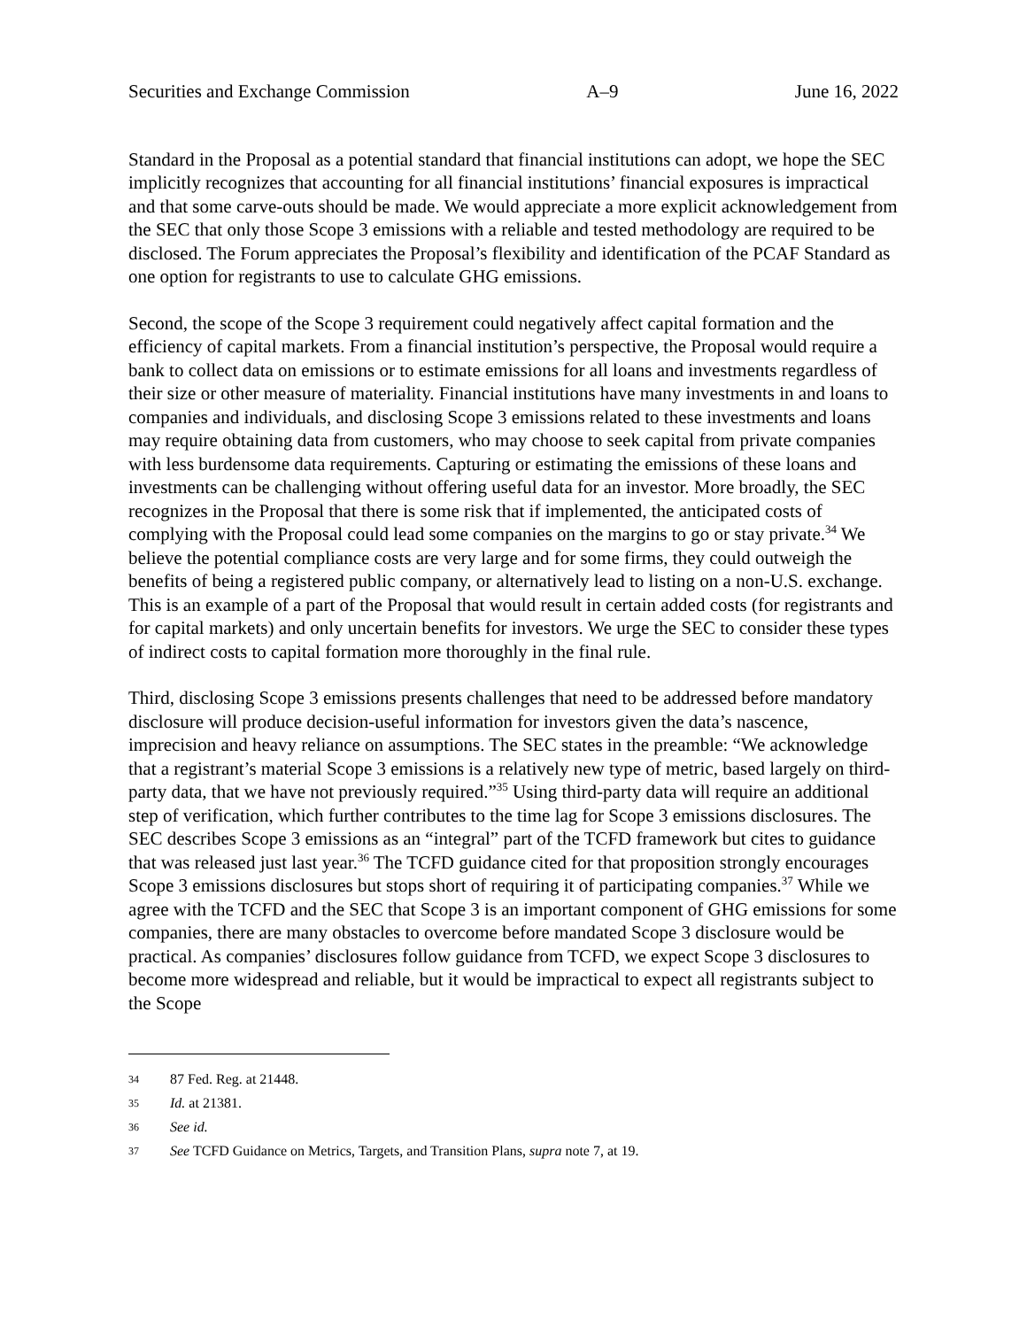Securities and Exchange Commission A–9 June 16, 2022
Standard in the Proposal as a potential standard that financial institutions can adopt, we hope the SEC implicitly recognizes that accounting for all financial institutions’ financial exposures is impractical and that some carve-outs should be made. We would appreciate a more explicit acknowledgement from the SEC that only those Scope 3 emissions with a reliable and tested methodology are required to be disclosed. The Forum appreciates the Proposal’s flexibility and identification of the PCAF Standard as one option for registrants to use to calculate GHG emissions.
Second, the scope of the Scope 3 requirement could negatively affect capital formation and the efficiency of capital markets. From a financial institution’s perspective, the Proposal would require a bank to collect data on emissions or to estimate emissions for all loans and investments regardless of their size or other measure of materiality. Financial institutions have many investments in and loans to companies and individuals, and disclosing Scope 3 emissions related to these investments and loans may require obtaining data from customers, who may choose to seek capital from private companies with less burdensome data requirements. Capturing or estimating the emissions of these loans and investments can be challenging without offering useful data for an investor. More broadly, the SEC recognizes in the Proposal that there is some risk that if implemented, the anticipated costs of complying with the Proposal could lead some companies on the margins to go or stay private.<sup>34</sup> We believe the potential compliance costs are very large and for some firms, they could outweigh the benefits of being a registered public company, or alternatively lead to listing on a non-U.S. exchange. This is an example of a part of the Proposal that would result in certain added costs (for registrants and for capital markets) and only uncertain benefits for investors. We urge the SEC to consider these types of indirect costs to capital formation more thoroughly in the final rule.
Third, disclosing Scope 3 emissions presents challenges that need to be addressed before mandatory disclosure will produce decision-useful information for investors given the data’s nascence, imprecision and heavy reliance on assumptions. The SEC states in the preamble: “We acknowledge that a registrant’s material Scope 3 emissions is a relatively new type of metric, based largely on third-party data, that we have not previously required.”<sup>35</sup> Using third-party data will require an additional step of verification, which further contributes to the time lag for Scope 3 emissions disclosures. The SEC describes Scope 3 emissions as an “integral” part of the TCFD framework but cites to guidance that was released just last year.<sup>36</sup> The TCFD guidance cited for that proposition strongly encourages Scope 3 emissions disclosures but stops short of requiring it of participating companies.<sup>37</sup> While we agree with the TCFD and the SEC that Scope 3 is an important component of GHG emissions for some companies, there are many obstacles to overcome before mandated Scope 3 disclosure would be practical. As companies’ disclosures follow guidance from TCFD, we expect Scope 3 disclosures to become more widespread and reliable, but it would be impractical to expect all registrants subject to the Scope
34 87 Fed. Reg. at 21448.
35 Id. at 21381.
36 See id.
37 See TCFD Guidance on Metrics, Targets, and Transition Plans, supra note 7, at 19.